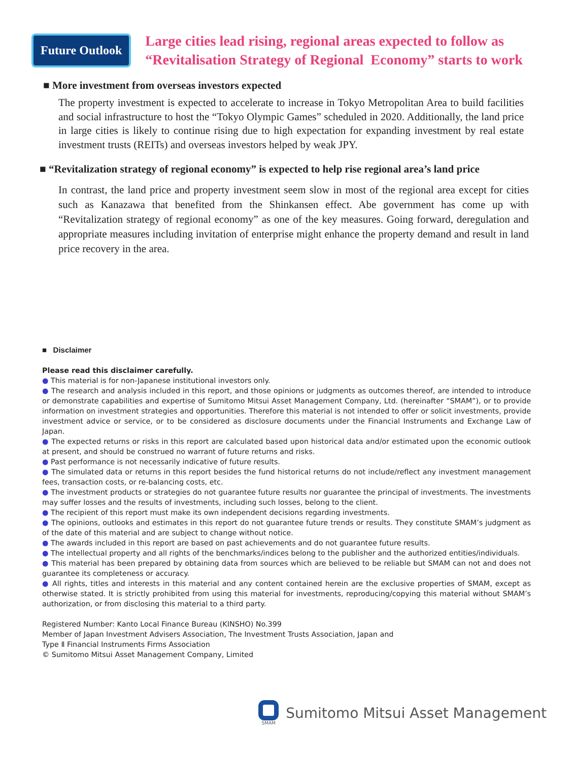Future Outlook
Large cities lead rising, regional areas expected to follow as
“Revitalisation Strategy of Regional Economy” starts to work
■ More investment from overseas investors expected
The property investment is expected to accelerate to increase in Tokyo Metropolitan Area to build facilities and social infrastructure to host the “Tokyo Olympic Games” scheduled in 2020. Additionally, the land price in large cities is likely to continue rising due to high expectation for expanding investment by real estate investment trusts (REITs) and overseas investors helped by weak JPY.
■ “Revitalization strategy of regional economy” is expected to help rise regional area’s land price
In contrast, the land price and property investment seem slow in most of the regional area except for cities such as Kanazawa that benefited from the Shinkansen effect. Abe government has come up with “Revitalization strategy of regional economy” as one of the key measures. Going forward, deregulation and appropriate measures including invitation of enterprise might enhance the property demand and result in land price recovery in the area.
■ Disclaimer
Please read this disclaimer carefully.
● This material is for non-Japanese institutional investors only.
● The research and analysis included in this report, and those opinions or judgments as outcomes thereof, are intended to introduce or demonstrate capabilities and expertise of Sumitomo Mitsui Asset Management Company, Ltd. (hereinafter “SMAM”), or to provide information on investment strategies and opportunities. Therefore this material is not intended to offer or solicit investments, provide investment advice or service, or to be considered as disclosure documents under the Financial Instruments and Exchange Law of Japan.
● The expected returns or risks in this report are calculated based upon historical data and/or estimated upon the economic outlook at present, and should be construed no warrant of future returns and risks.
● Past performance is not necessarily indicative of future results.
● The simulated data or returns in this report besides the fund historical returns do not include/reflect any investment management fees, transaction costs, or re-balancing costs, etc.
● The investment products or strategies do not guarantee future results nor guarantee the principal of investments. The investments may suffer losses and the results of investments, including such losses, belong to the client.
● The recipient of this report must make its own independent decisions regarding investments.
● The opinions, outlooks and estimates in this report do not guarantee future trends or results. They constitute SMAM’s judgment as of the date of this material and are subject to change without notice.
● The awards included in this report are based on past achievements and do not guarantee future results.
● The intellectual property and all rights of the benchmarks/indices belong to the publisher and the authorized entities/individuals.
● This material has been prepared by obtaining data from sources which are believed to be reliable but SMAM can not and does not guarantee its completeness or accuracy.
● All rights, titles and interests in this material and any content contained herein are the exclusive properties of SMAM, except as otherwise stated. It is strictly prohibited from using this material for investments, reproducing/copying this material without SMAM’s authorization, or from disclosing this material to a third party.
Registered Number: Kanto Local Finance Bureau (KINSHO) No.399
Member of Japan Investment Advisers Association, The Investment Trusts Association, Japan and
Type Ⅱ Financial Instruments Firms Association
© Sumitomo Mitsui Asset Management Company, Limited
SMAM
Sumitomo Mitsui Asset Management